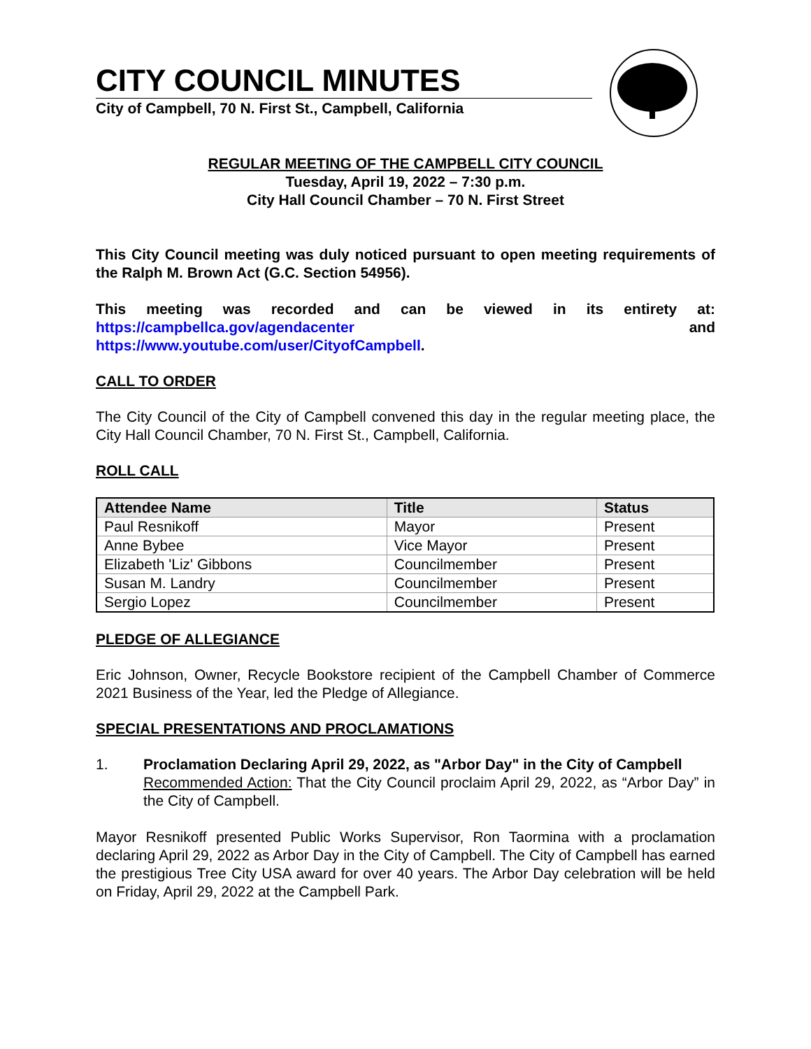CITY COUNCIL MINUTES
City of Campbell, 70 N. First St., Campbell, California
REGULAR MEETING OF THE CAMPBELL CITY COUNCIL
Tuesday, April 19, 2022 – 7:30 p.m.
City Hall Council Chamber – 70 N. First Street
This City Council meeting was duly noticed pursuant to open meeting requirements of the Ralph M. Brown Act (G.C. Section 54956).
This meeting was recorded and can be viewed in its entirety at: https://campbellca.gov/agendacenter and https://www.youtube.com/user/CityofCampbell.
CALL TO ORDER
The City Council of the City of Campbell convened this day in the regular meeting place, the City Hall Council Chamber, 70 N. First St., Campbell, California.
ROLL CALL
| Attendee Name | Title | Status |
| --- | --- | --- |
| Paul Resnikoff | Mayor | Present |
| Anne Bybee | Vice Mayor | Present |
| Elizabeth 'Liz' Gibbons | Councilmember | Present |
| Susan M. Landry | Councilmember | Present |
| Sergio Lopez | Councilmember | Present |
PLEDGE OF ALLEGIANCE
Eric Johnson, Owner, Recycle Bookstore recipient of the Campbell Chamber of Commerce 2021 Business of the Year, led the Pledge of Allegiance.
SPECIAL PRESENTATIONS AND PROCLAMATIONS
1. Proclamation Declaring April 29, 2022, as "Arbor Day" in the City of Campbell
Recommended Action: That the City Council proclaim April 29, 2022, as “Arbor Day” in the City of Campbell.
Mayor Resnikoff presented Public Works Supervisor, Ron Taormina with a proclamation declaring April 29, 2022 as Arbor Day in the City of Campbell. The City of Campbell has earned the prestigious Tree City USA award for over 40 years. The Arbor Day celebration will be held on Friday, April 29, 2022 at the Campbell Park.